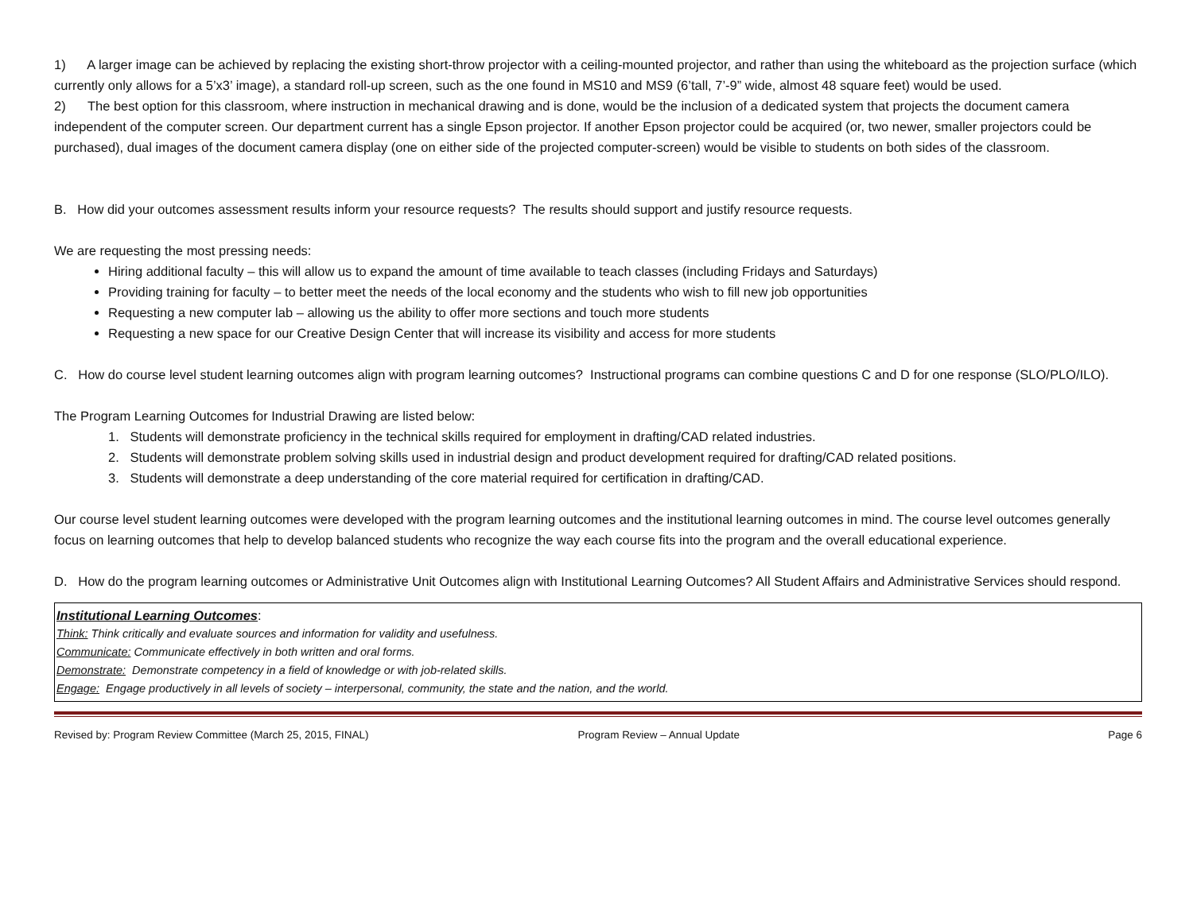1) A larger image can be achieved by replacing the existing short-throw projector with a ceiling-mounted projector, and rather than using the whiteboard as the projection surface (which currently only allows for a 5’x3’ image), a standard roll-up screen, such as the one found in MS10 and MS9 (6’tall, 7’-9” wide, almost 48 square feet) would be used.
2) The best option for this classroom, where instruction in mechanical drawing and is done, would be the inclusion of a dedicated system that projects the document camera independent of the computer screen. Our department current has a single Epson projector. If another Epson projector could be acquired (or, two newer, smaller projectors could be purchased), dual images of the document camera display (one on either side of the projected computer-screen) would be visible to students on both sides of the classroom.
B. How did your outcomes assessment results inform your resource requests? The results should support and justify resource requests.
We are requesting the most pressing needs:
Hiring additional faculty – this will allow us to expand the amount of time available to teach classes (including Fridays and Saturdays)
Providing training for faculty – to better meet the needs of the local economy and the students who wish to fill new job opportunities
Requesting a new computer lab – allowing us the ability to offer more sections and touch more students
Requesting a new space for our Creative Design Center that will increase its visibility and access for more students
C. How do course level student learning outcomes align with program learning outcomes? Instructional programs can combine questions C and D for one response (SLO/PLO/ILO).
The Program Learning Outcomes for Industrial Drawing are listed below:
1. Students will demonstrate proficiency in the technical skills required for employment in drafting/CAD related industries.
2. Students will demonstrate problem solving skills used in industrial design and product development required for drafting/CAD related positions.
3. Students will demonstrate a deep understanding of the core material required for certification in drafting/CAD.
Our course level student learning outcomes were developed with the program learning outcomes and the institutional learning outcomes in mind. The course level outcomes generally focus on learning outcomes that help to develop balanced students who recognize the way each course fits into the program and the overall educational experience.
D. How do the program learning outcomes or Administrative Unit Outcomes align with Institutional Learning Outcomes? All Student Affairs and Administrative Services should respond.
Institutional Learning Outcomes:
Think: Think critically and evaluate sources and information for validity and usefulness.
Communicate: Communicate effectively in both written and oral forms.
Demonstrate: Demonstrate competency in a field of knowledge or with job-related skills.
Engage: Engage productively in all levels of society – interpersonal, community, the state and the nation, and the world.
Revised by: Program Review Committee (March 25, 2015, FINAL) Program Review – Annual Update Page 6